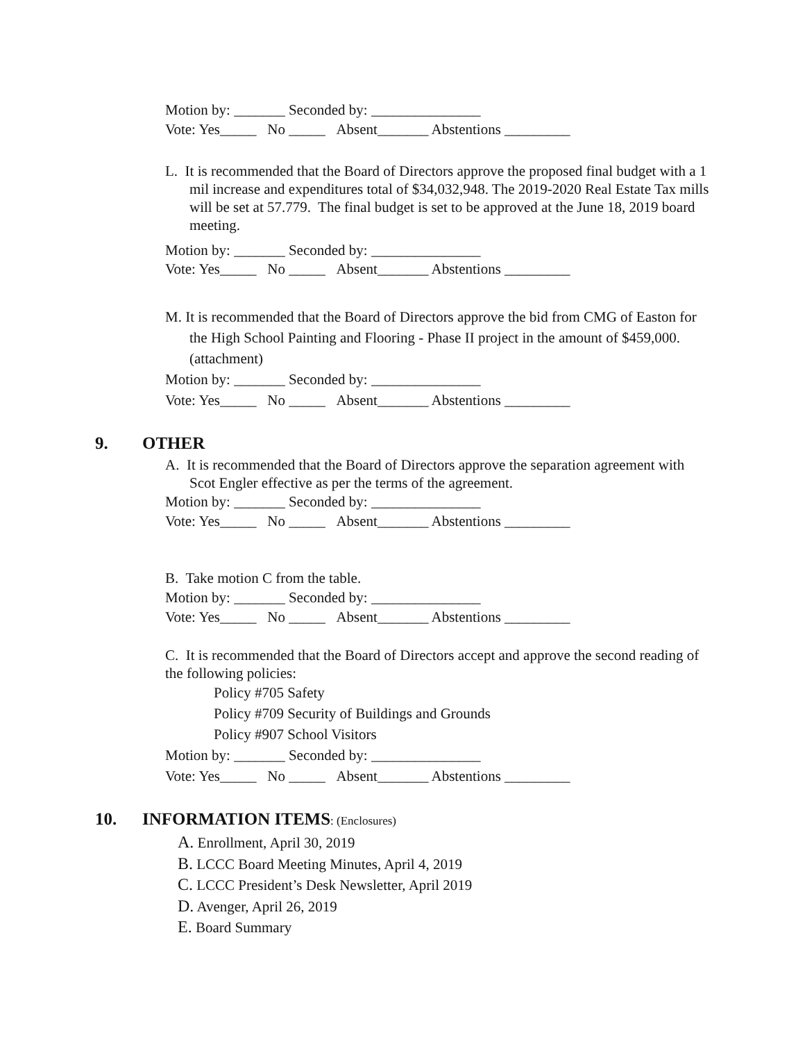Motion by: _______ Seconded by: _______________
Vote: Yes_____ No _____ Absent_______ Abstentions _________
L. It is recommended that the Board of Directors approve the proposed final budget with a 1 mil increase and expenditures total of $34,032,948. The 2019-2020 Real Estate Tax mills will be set at 57.779. The final budget is set to be approved at the June 18, 2019 board meeting.
Motion by: _______ Seconded by: _______________
Vote: Yes_____ No _____ Absent_______ Abstentions _________
M. It is recommended that the Board of Directors approve the bid from CMG of Easton for the High School Painting and Flooring - Phase II project in the amount of $459,000. (attachment)
Motion by: _______ Seconded by: _______________
Vote: Yes_____ No _____ Absent_______ Abstentions _________
9. OTHER
A. It is recommended that the Board of Directors approve the separation agreement with Scot Engler effective as per the terms of the agreement.
Motion by: _______ Seconded by: _______________
Vote: Yes_____ No _____ Absent_______ Abstentions _________
B. Take motion C from the table.
Motion by: _______ Seconded by: _______________
Vote: Yes_____ No _____ Absent_______ Abstentions _________
C. It is recommended that the Board of Directors accept and approve the second reading of the following policies:
Policy #705 Safety
Policy #709 Security of Buildings and Grounds
Policy #907 School Visitors
Motion by: _______ Seconded by: _______________
Vote: Yes_____ No _____ Absent_______ Abstentions _________
10. INFORMATION ITEMS: (Enclosures)
A. Enrollment, April 30, 2019
B. LCCC Board Meeting Minutes, April 4, 2019
C. LCCC President’s Desk Newsletter, April 2019
D. Avenger, April 26, 2019
E. Board Summary